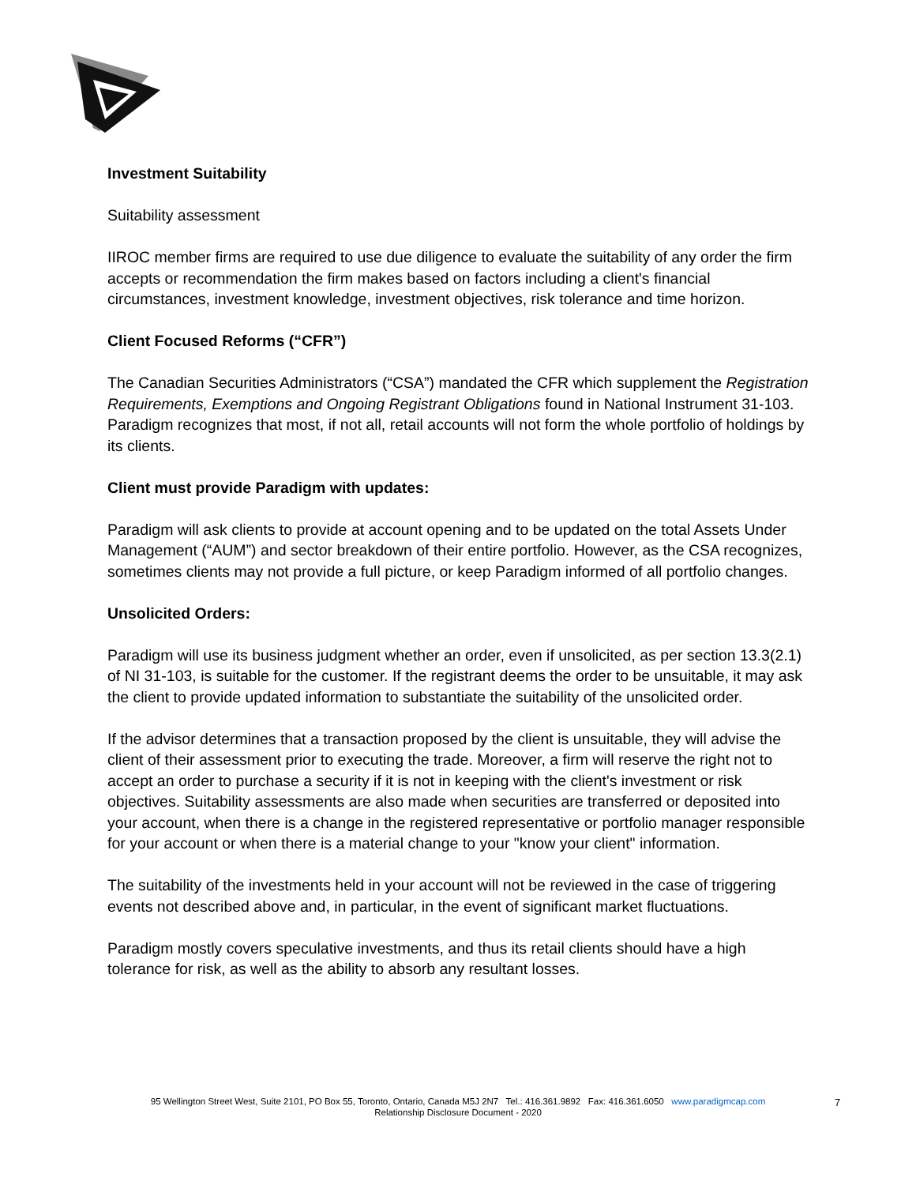Investment Suitability
Suitability assessment
IIROC member firms are required to use due diligence to evaluate the suitability of any order the firm accepts or recommendation the firm makes based on factors including a client's financial circumstances, investment knowledge, investment objectives, risk tolerance and time horizon.
Client Focused Reforms (“CFR”)
The Canadian Securities Administrators (“CSA”) mandated the CFR which supplement the Registration Requirements, Exemptions and Ongoing Registrant Obligations found in National Instrument 31-103. Paradigm recognizes that most, if not all, retail accounts will not form the whole portfolio of holdings by its clients.
Client must provide Paradigm with updates:
Paradigm will ask clients to provide at account opening and to be updated on the total Assets Under Management (“AUM”) and sector breakdown of their entire portfolio. However, as the CSA recognizes, sometimes clients may not provide a full picture, or keep Paradigm informed of all portfolio changes.
Unsolicited Orders:
Paradigm will use its business judgment whether an order, even if unsolicited, as per section 13.3(2.1) of NI 31-103, is suitable for the customer. If the registrant deems the order to be unsuitable, it may ask the client to provide updated information to substantiate the suitability of the unsolicited order.
If the advisor determines that a transaction proposed by the client is unsuitable, they will advise the client of their assessment prior to executing the trade. Moreover, a firm will reserve the right not to accept an order to purchase a security if it is not in keeping with the client's investment or risk objectives. Suitability assessments are also made when securities are transferred or deposited into your account, when there is a change in the registered representative or portfolio manager responsible for your account or when there is a material change to your "know your client" information.
The suitability of the investments held in your account will not be reviewed in the case of triggering events not described above and, in particular, in the event of significant market fluctuations.
Paradigm mostly covers speculative investments, and thus its retail clients should have a high tolerance for risk, as well as the ability to absorb any resultant losses.
95 Wellington Street West, Suite 2101, PO Box 55, Toronto, Ontario, Canada M5J 2N7 Tel.: 416.361.9892 Fax: 416.361.6050 www.paradigmcap.com
Relationship Disclosure Document - 2020
7